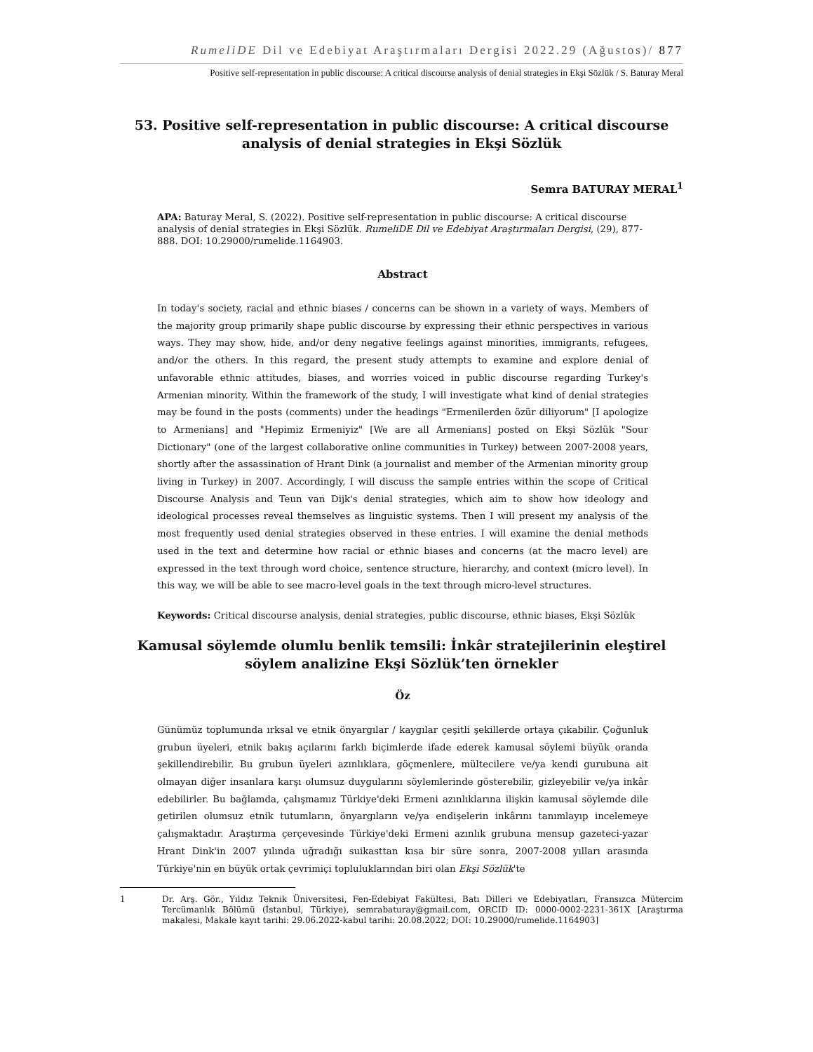RumeliDE Dil ve Edebiyat Araştırmaları Dergisi 2022.29 (Ağustos)/ 877
Positive self-representation in public discourse: A critical discourse analysis of denial strategies in Ekşi Sözlük / S. Baturay Meral
53. Positive self-representation in public discourse: A critical discourse analysis of denial strategies in Ekşi Sözlük
Semra BATURAY MERAL<sup>1</sup>
APA: Baturay Meral, S. (2022). Positive self-representation in public discourse: A critical discourse analysis of denial strategies in Ekşi Sözlük. RumeliDE Dil ve Edebiyat Araştırmaları Dergisi, (29), 877-888. DOI: 10.29000/rumelide.1164903.
Abstract
In today's society, racial and ethnic biases / concerns can be shown in a variety of ways. Members of the majority group primarily shape public discourse by expressing their ethnic perspectives in various ways. They may show, hide, and/or deny negative feelings against minorities, immigrants, refugees, and/or the others. In this regard, the present study attempts to examine and explore denial of unfavorable ethnic attitudes, biases, and worries voiced in public discourse regarding Turkey's Armenian minority. Within the framework of the study, I will investigate what kind of denial strategies may be found in the posts (comments) under the headings "Ermenilerden özür diliyorum" [I apologize to Armenians] and "Hepimiz Ermeniyiz" [We are all Armenians] posted on Ekşi Sözlük "Sour Dictionary" (one of the largest collaborative online communities in Turkey) between 2007-2008 years, shortly after the assassination of Hrant Dink (a journalist and member of the Armenian minority group living in Turkey) in 2007. Accordingly, I will discuss the sample entries within the scope of Critical Discourse Analysis and Teun van Dijk's denial strategies, which aim to show how ideology and ideological processes reveal themselves as linguistic systems. Then I will present my analysis of the most frequently used denial strategies observed in these entries. I will examine the denial methods used in the text and determine how racial or ethnic biases and concerns (at the macro level) are expressed in the text through word choice, sentence structure, hierarchy, and context (micro level). In this way, we will be able to see macro-level goals in the text through micro-level structures.
Keywords: Critical discourse analysis, denial strategies, public discourse, ethnic biases, Ekşi Sözlük
Kamusal söylemde olumlu benlik temsili: İnkâr stratejilerinin eleştirel söylem analizine Ekşi Sözlük’ten örnekler
Öz
Günümüz toplumunda ırksal ve etnik önyargılar / kaygılar çeşitli şekillerde ortaya çıkabilir. Çoğunluk grubun üyeleri, etnik bakış açılarını farklı biçimlerde ifade ederek kamusal söylemi büyük oranda şekillendirebilir. Bu grubun üyeleri azınlıklara, göçmenlere, mültecilere ve/ya kendi gurubuna ait olmayan diğer insanlara karşı olumsuz duygularını söylemlerinde gösterebilir, gizleyebilir ve/ya inkâr edebilirler. Bu bağlamda, çalışmamız Türkiye'deki Ermeni azınlıklarına ilişkin kamusal söylemde dile getirilen olumsuz etnik tutumların, önyargıların ve/ya endişelerin inkârını tanımlayıp incelemeye çalışmaktadır. Araştırma çerçevesinde Türkiye'deki Ermeni azınlık grubuna mensup gazeteci-yazar Hrant Dink'in 2007 yılında uğradığı suikasttan kısa bir süre sonra, 2007-2008 yılları arasında Türkiye'nin en büyük ortak çevrimiçi topluluklarından biri olan Ekşi Sözlük'te
1 Dr. Arş. Gör., Yıldız Teknik Üniversitesi, Fen-Edebiyat Fakültesi, Batı Dilleri ve Edebiyatları, Fransızca Mütercim Tercümanlık Bölümü (İstanbul, Türkiye), semrabaturay@gmail.com, ORCID ID: 0000-0002-2231-361X [Araştırma makalesi, Makale kayıt tarihi: 29.06.2022-kabul tarihi: 20.08.2022; DOI: 10.29000/rumelide.1164903]